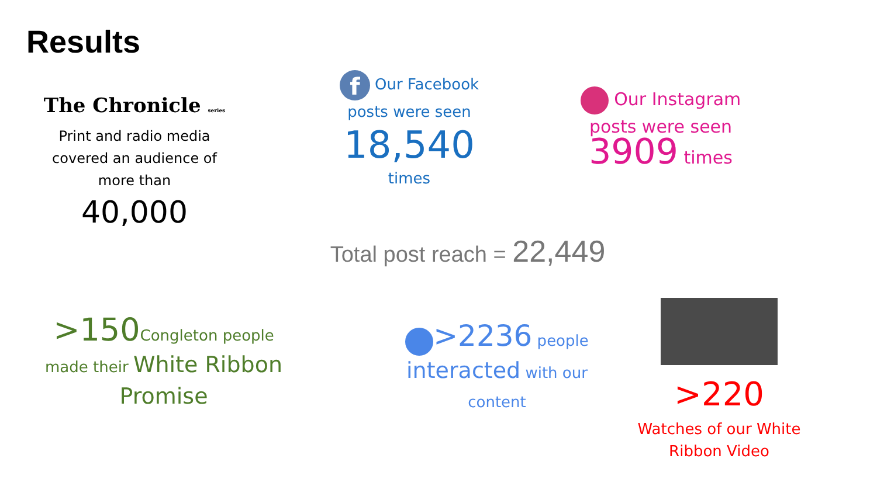Results
The Chronicle series
Print and radio media covered an audience of more than
40,000
f Our Facebook
posts were seen
18,540
times
Our Instagram
posts were seen
3909 times
Total post reach = 22,449
>150 Congleton people
made their White Ribbon Promise
>2236 people
interacted with our content
>220
Watches of our White Ribbon Video